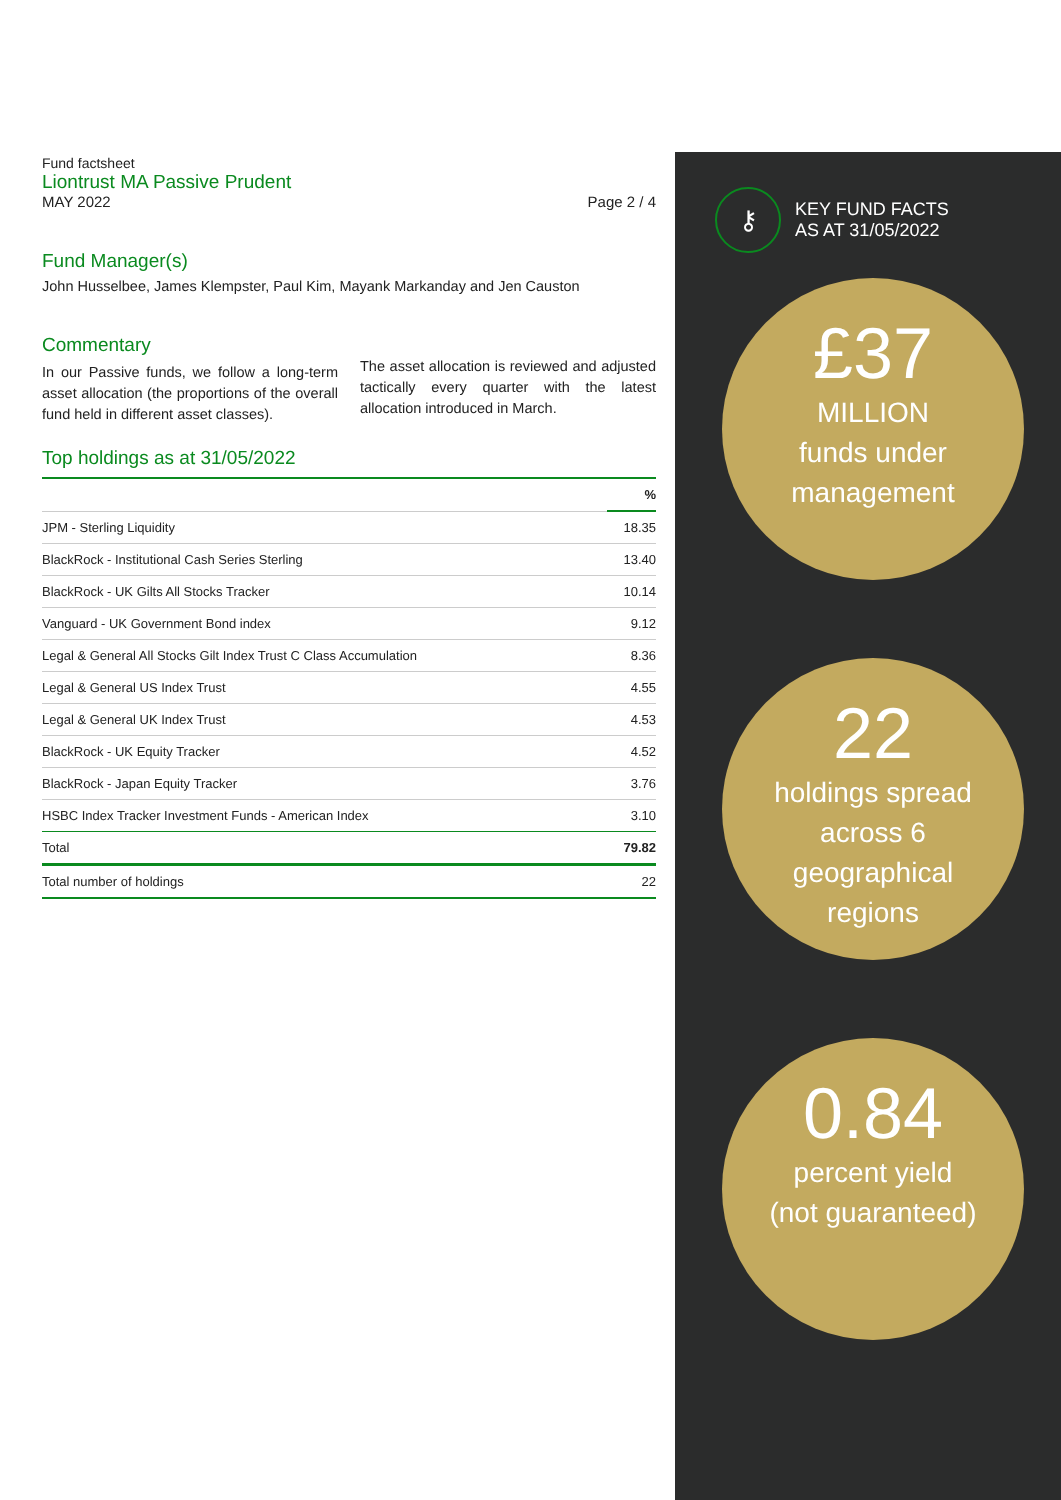Fund factsheet
Liontrust MA Passive Prudent
MAY 2022 Page 2 / 4
Fund Manager(s)
John Husselbee, James Klempster, Paul Kim, Mayank Markanday and Jen Causton
Commentary
In our Passive funds, we follow a long-term asset allocation (the proportions of the overall fund held in different asset classes).
The asset allocation is reviewed and adjusted tactically every quarter with the latest allocation introduced in March.
Top holdings as at 31/05/2022
| | % |
| --- | --- |
| JPM - Sterling Liquidity | 18.35 |
| BlackRock - Institutional Cash Series Sterling | 13.40 |
| BlackRock - UK Gilts All Stocks Tracker | 10.14 |
| Vanguard - UK Government Bond index | 9.12 |
| Legal & General All Stocks Gilt Index Trust C Class Accumulation | 8.36 |
| Legal & General US Index Trust | 4.55 |
| Legal & General UK Index Trust | 4.53 |
| BlackRock - UK Equity Tracker | 4.52 |
| BlackRock - Japan Equity Tracker | 3.76 |
| HSBC Index Tracker Investment Funds - American Index | 3.10 |
| Total | 79.82 |
| Total number of holdings | 22 |
⚷
KEY FUND FACTS
AS AT 31/05/2022
£37
MILLION
funds under
management
22
holdings spread
across 6
geographical
regions
0.84
percent yield
(not guaranteed)